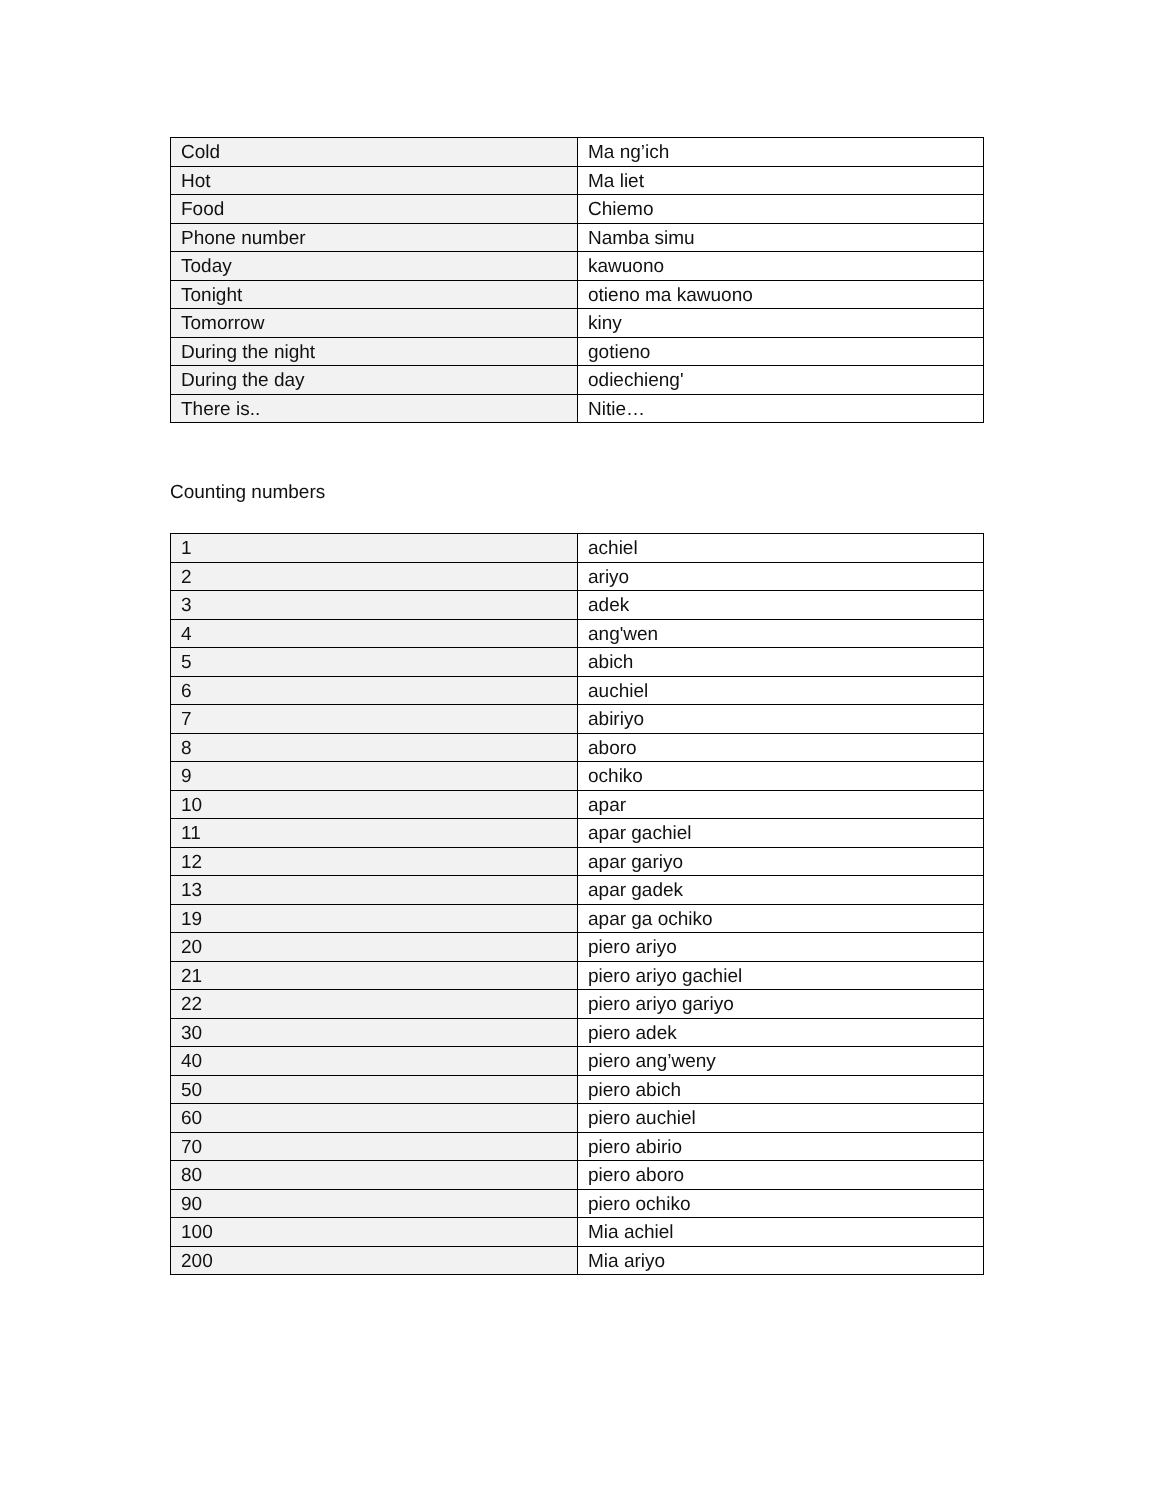| Cold | Ma ng’ich |
| Hot | Ma liet |
| Food | Chiemo |
| Phone number | Namba simu |
| Today | kawuono |
| Tonight | otieno ma kawuono |
| Tomorrow | kiny |
| During the night | gotieno |
| During the day | odiechieng' |
| There is.. | Nitie… |
Counting numbers
| 1 | achiel |
| 2 | ariyo |
| 3 | adek |
| 4 | ang'wen |
| 5 | abich |
| 6 | auchiel |
| 7 | abiriyo |
| 8 | aboro |
| 9 | ochiko |
| 10 | apar |
| 11 | apar gachiel |
| 12 | apar gariyo |
| 13 | apar gadek |
| 19 | apar ga ochiko |
| 20 | piero ariyo |
| 21 | piero ariyo gachiel |
| 22 | piero ariyo gariyo |
| 30 | piero adek |
| 40 | piero ang’weny |
| 50 | piero abich |
| 60 | piero auchiel |
| 70 | piero abirio |
| 80 | piero aboro |
| 90 | piero ochiko |
| 100 | Mia achiel |
| 200 | Mia ariyo |